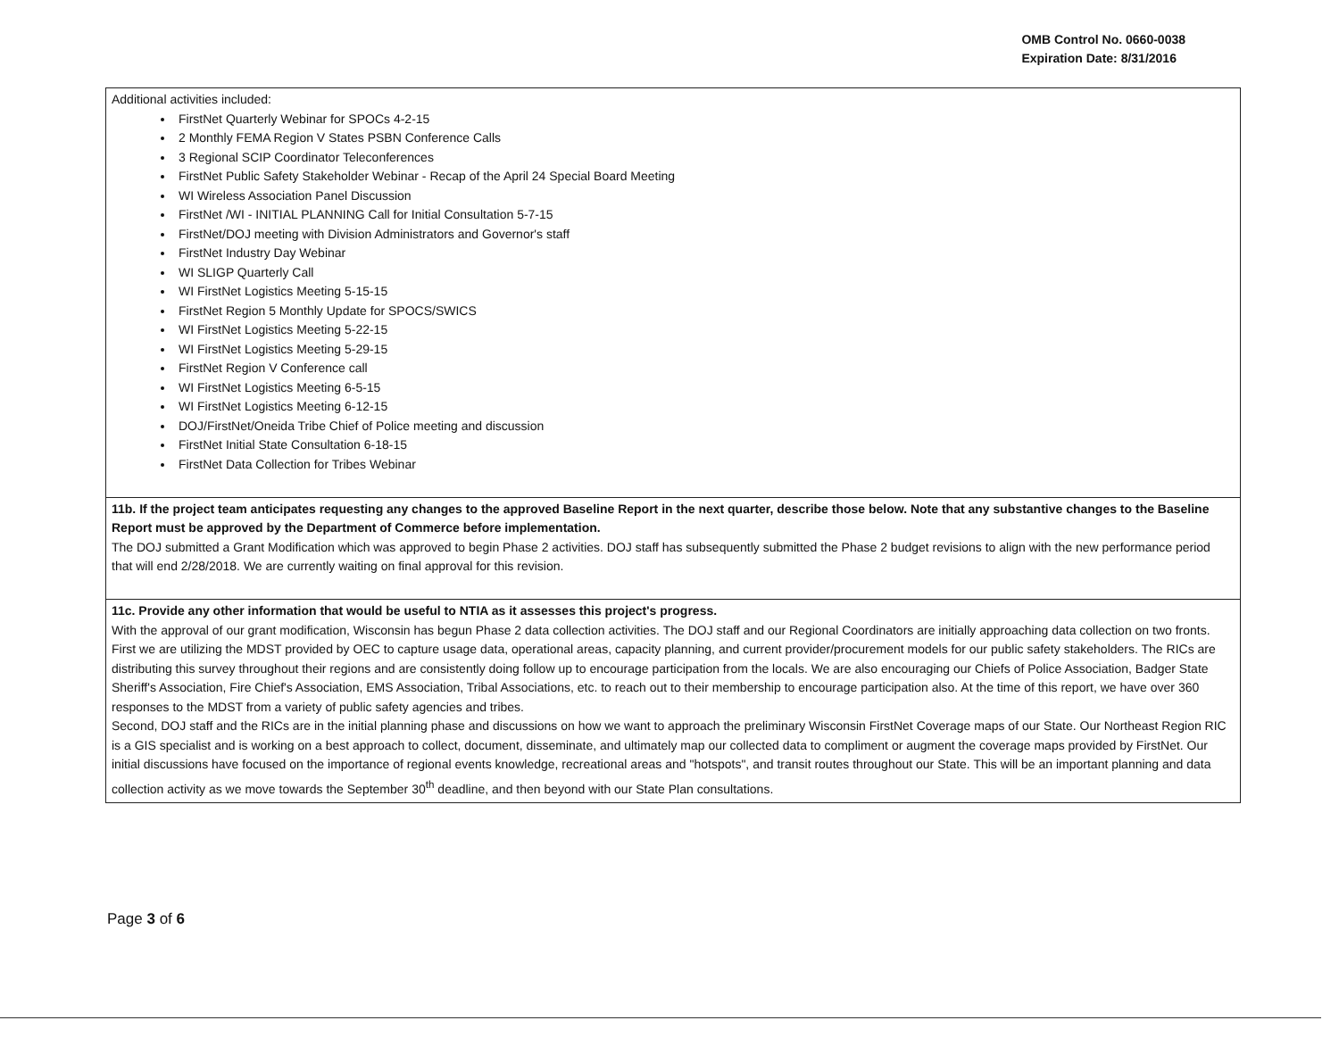OMB Control No. 0660-0038
Expiration Date: 8/31/2016
| Additional activities included: FirstNet Quarterly Webinar for SPOCs 4-2-15 2 Monthly FEMA Region V States PSBN Conference Calls 3 Regional SCIP Coordinator Teleconferences FirstNet Public Safety Stakeholder Webinar - Recap of the April 24 Special Board Meeting WI Wireless Association Panel Discussion FirstNet /WI - INITIAL PLANNING Call for Initial Consultation 5-7-15 FirstNet/DOJ meeting with Division Administrators and Governor's staff FirstNet Industry Day Webinar WI SLIGP Quarterly Call WI FirstNet Logistics Meeting 5-15-15 FirstNet Region 5 Monthly Update for SPOCS/SWICS WI FirstNet Logistics Meeting 5-22-15 WI FirstNet Logistics Meeting 5-29-15 FirstNet Region V Conference call WI FirstNet Logistics Meeting 6-5-15 WI FirstNet Logistics Meeting 6-12-15 DOJ/FirstNet/Oneida Tribe Chief of Police meeting and discussion FirstNet Initial State Consultation 6-18-15 FirstNet Data Collection for Tribes Webinar |
| 11b. If the project team anticipates requesting any changes to the approved Baseline Report in the next quarter, describe those below. Note that any substantive changes to the Baseline Report must be approved by the Department of Commerce before implementation. The DOJ submitted a Grant Modification which was approved to begin Phase 2 activities. DOJ staff has subsequently submitted the Phase 2 budget revisions to align with the new performance period that will end 2/28/2018. We are currently waiting on final approval for this revision. |
| 11c. Provide any other information that would be useful to NTIA as it assesses this project's progress. With the approval of our grant modification, Wisconsin has begun Phase 2 data collection activities. The DOJ staff and our Regional Coordinators are initially approaching data collection on two fronts. First we are utilizing the MDST provided by OEC to capture usage data, operational areas, capacity planning, and current provider/procurement models for our public safety stakeholders. The RICs are distributing this survey throughout their regions and are consistently doing follow up to encourage participation from the locals. We are also encouraging our Chiefs of Police Association, Badger State Sheriff's Association, Fire Chief's Association, EMS Association, Tribal Associations, etc. to reach out to their membership to encourage participation also. At the time of this report, we have over 360 responses to the MDST from a variety of public safety agencies and tribes. Second, DOJ staff and the RICs are in the initial planning phase and discussions on how we want to approach the preliminary Wisconsin FirstNet Coverage maps of our State. Our Northeast Region RIC is a GIS specialist and is working on a best approach to collect, document, disseminate, and ultimately map our collected data to compliment or augment the coverage maps provided by FirstNet. Our initial discussions have focused on the importance of regional events knowledge, recreational areas and "hotspots", and transit routes throughout our State. This will be an important planning and data collection activity as we move towards the September 30<sup>th</sup> deadline, and then beyond with our State Plan consultations. |
Page 3 of 6